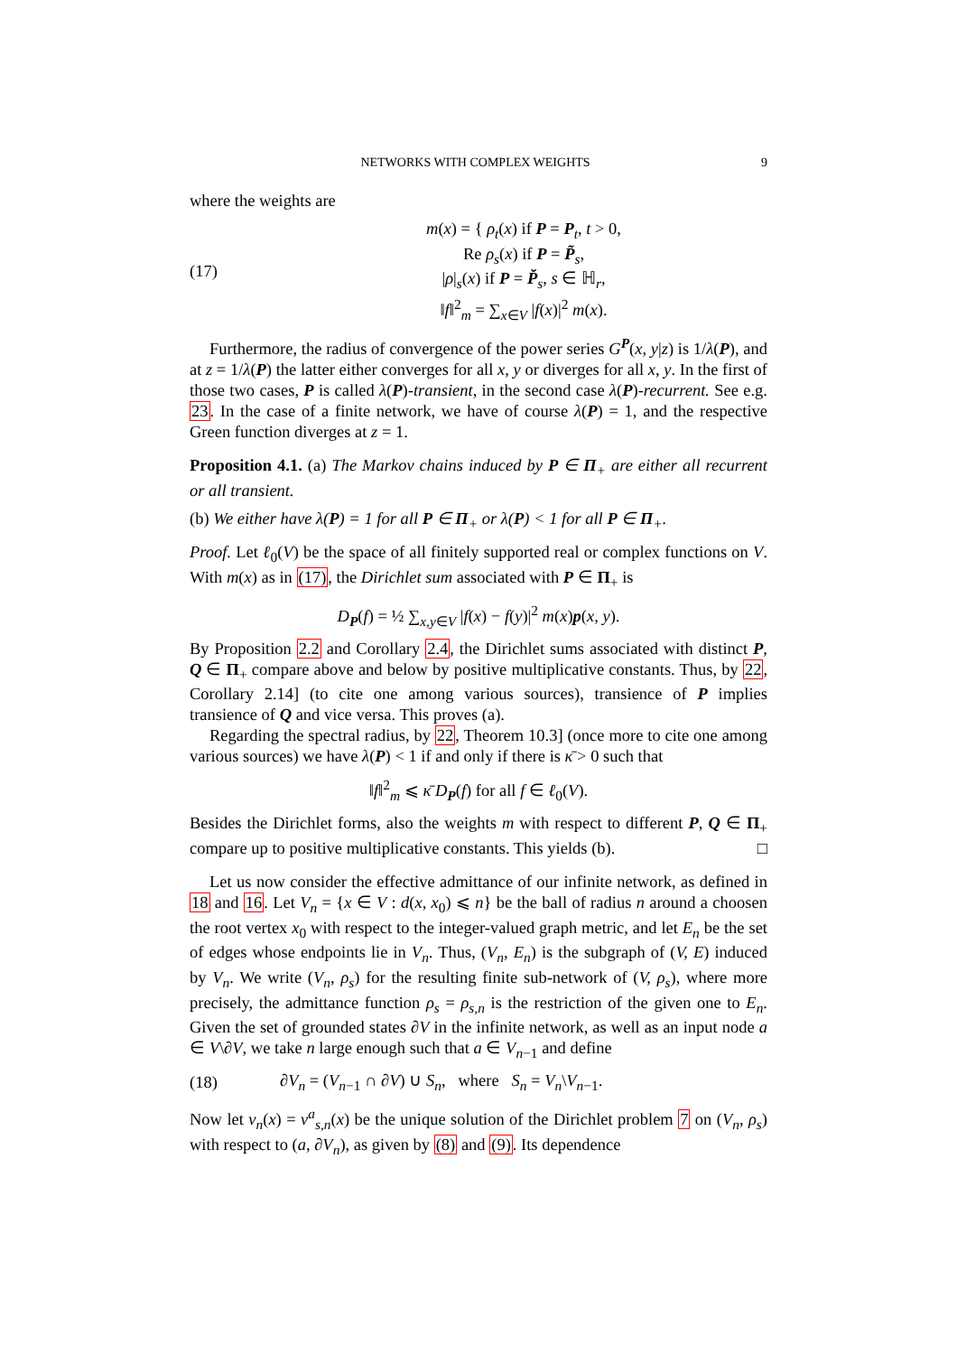NETWORKS WITH COMPLEX WEIGHTS 9
where the weights are
(17)
m(x) = { ρ<sub>t</sub>(x) if P = P<sub>t</sub>, t > 0,
Re ρ<sub>s</sub>(x) if P = P̃<sub>s</sub>,
|ρ|<sub>s</sub>(x) if P = P̆<sub>s</sub>, s ∈ ℍ<sub>r</sub>,
‖f‖<sup>2</sup><sub>m</sub> = ∑<sub>x∈V</sub> |f(x)|<sup>2</sup> m(x).
Furthermore, the radius of convergence of the power series G<sup>P</sup>(x, y|z) is 1/λ(P), and at z = 1/λ(P) the latter either converges for all x, y or diverges for all x, y. In the first of those two cases, P is called λ(P)-transient, in the second case λ(P)-recurrent. See e.g. 23. In the case of a finite network, we have of course λ(P) = 1, and the respective Green function diverges at z = 1.
Proposition 4.1. (a) The Markov chains induced by P ∈ Π<sub>+</sub> are either all recurrent or all transient.
(b) We either have λ(P) = 1 for all P ∈ Π<sub>+</sub> or λ(P) < 1 for all P ∈ Π<sub>+</sub>.
Proof. Let ℓ<sub>0</sub>(V) be the space of all finitely supported real or complex functions on V. With m(x) as in (17), the Dirichlet sum associated with P ∈ Π<sub>+</sub> is
D<sub>P</sub>(f) = ½ ∑<sub>x,y∈V</sub> |f(x) − f(y)|<sup>2</sup> m(x)p(x, y).
By Proposition 2.2 and Corollary 2.4, the Dirichlet sums associated with distinct P, Q ∈ Π<sub>+</sub> compare above and below by positive multiplicative constants. Thus, by 22, Corollary 2.14] (to cite one among various sources), transience of P implies transience of Q and vice versa. This proves (a).
Regarding the spectral radius, by 22, Theorem 10.3] (once more to cite one among various sources) we have λ(P) < 1 if and only if there is κ̄ > 0 such that
‖f‖<sup>2</sup><sub>m</sub> ⩽ κ̄ D<sub>P</sub>(f) for all f ∈ ℓ<sub>0</sub>(V).
Besides the Dirichlet forms, also the weights m with respect to different P, Q ∈ Π<sub>+</sub> compare up to positive multiplicative constants. This yields (b). □
Let us now consider the effective admittance of our infinite network, as defined in 18 and 16. Let V<sub>n</sub> = {x ∈ V : d(x, x<sub>0</sub>) ⩽ n} be the ball of radius n around a choosen the root vertex x<sub>0</sub> with respect to the integer-valued graph metric, and let E<sub>n</sub> be the set of edges whose endpoints lie in V<sub>n</sub>. Thus, (V<sub>n</sub>, E<sub>n</sub>) is the subgraph of (V, E) induced by V<sub>n</sub>. We write (V<sub>n</sub>, ρ<sub>s</sub>) for the resulting finite sub-network of (V, ρ<sub>s</sub>), where more precisely, the admittance function ρ<sub>s</sub> = ρ<sub>s,n</sub> is the restriction of the given one to E<sub>n</sub>. Given the set of grounded states ∂V in the infinite network, as well as an input node a ∈ V\∂V, we take n large enough such that a ∈ V<sub>n−1</sub> and define
(18)
∂V<sub>n</sub> = (V<sub>n−1</sub> ∩ ∂V) ∪ S<sub>n</sub>, where S<sub>n</sub> = V<sub>n</sub>\V<sub>n−1</sub>.
Now let v<sub>n</sub>(x) = v<sup>a</sup><sub>s,n</sub>(x) be the unique solution of the Dirichlet problem 7 on (V<sub>n</sub>, ρ<sub>s</sub>) with respect to (a, ∂V<sub>n</sub>), as given by (8) and (9). Its dependence